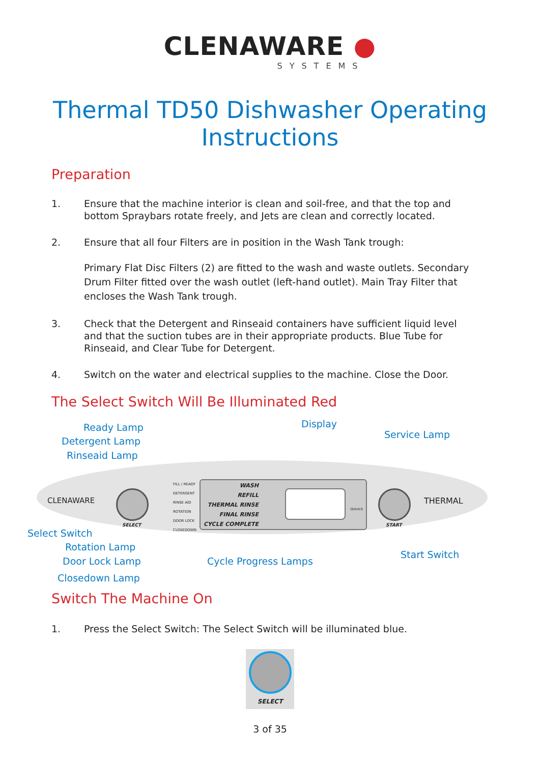CLENAWARE ●
SYSTEMS
Thermal TD50 Dishwasher Operating
Instructions
Preparation
1. Ensure that the machine interior is clean and soil-free, and that the top and bottom Spraybars rotate freely, and Jets are clean and correctly located.
2. Ensure that all four Filters are in position in the Wash Tank trough:
Primary Flat Disc Filters (2) are fitted to the wash and waste outlets. Secondary Drum Filter fitted over the wash outlet (left-hand outlet). Main Tray Filter that encloses the Wash Tank trough.
3. Check that the Detergent and Rinseaid containers have sufficient liquid level and that the suction tubes are in their appropriate products. Blue Tube for Rinseaid, and Clear Tube for Detergent.
4. Switch on the water and electrical supplies to the machine. Close the Door.
The Select Switch Will Be Illuminated Red
Ready Lamp
Detergent Lamp
Rinseaid Lamp
Display
Service Lamp
CLENAWARE
FILL / READY
DETERGENT
RINSE AID
ROTATION
DOOR LOCK
CLOSEDOWN
WASH
REFILL
THERMAL RINSE
FINAL RINSE
CYCLE COMPLETE
SERVICE
SELECT START
THERMAL
Select Switch
Rotation Lamp
Door Lock Lamp
Closedown Lamp
Cycle Progress Lamps
Start Switch
Switch The Machine On
1. Press the Select Switch: The Select Switch will be illuminated blue.
SELECT
3 of 35